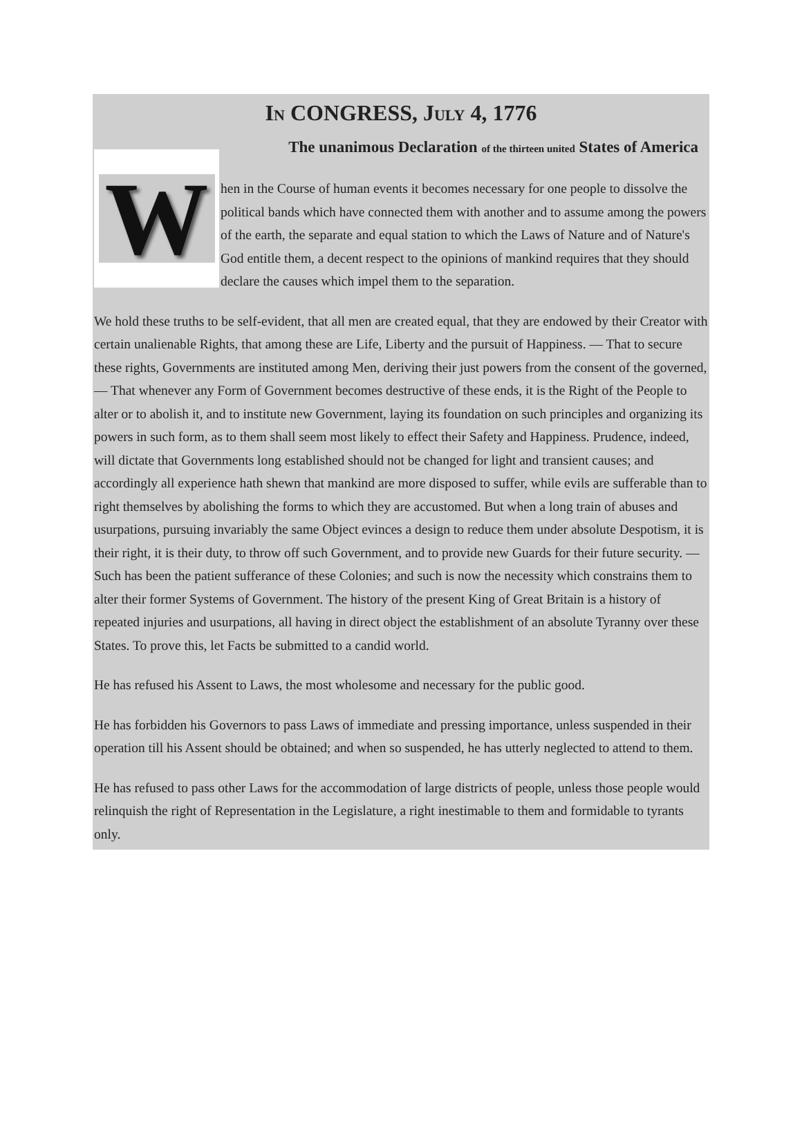IN CONGRESS, JULY 4, 1776
The unanimous Declaration of the thirteen united States of America
When in the Course of human events it becomes necessary for one people to dissolve the political bands which have connected them with another and to assume among the powers of the earth, the separate and equal station to which the Laws of Nature and of Nature's God entitle them, a decent respect to the opinions of mankind requires that they should declare the causes which impel them to the separation.
We hold these truths to be self-evident, that all men are created equal, that they are endowed by their Creator with certain unalienable Rights, that among these are Life, Liberty and the pursuit of Happiness. — That to secure these rights, Governments are instituted among Men, deriving their just powers from the consent of the governed, — That whenever any Form of Government becomes destructive of these ends, it is the Right of the People to alter or to abolish it, and to institute new Government, laying its foundation on such principles and organizing its powers in such form, as to them shall seem most likely to effect their Safety and Happiness. Prudence, indeed, will dictate that Governments long established should not be changed for light and transient causes; and accordingly all experience hath shewn that mankind are more disposed to suffer, while evils are sufferable than to right themselves by abolishing the forms to which they are accustomed. But when a long train of abuses and usurpations, pursuing invariably the same Object evinces a design to reduce them under absolute Despotism, it is their right, it is their duty, to throw off such Government, and to provide new Guards for their future security. — Such has been the patient sufferance of these Colonies; and such is now the necessity which constrains them to alter their former Systems of Government. The history of the present King of Great Britain is a history of repeated injuries and usurpations, all having in direct object the establishment of an absolute Tyranny over these States. To prove this, let Facts be submitted to a candid world.
He has refused his Assent to Laws, the most wholesome and necessary for the public good.
He has forbidden his Governors to pass Laws of immediate and pressing importance, unless suspended in their operation till his Assent should be obtained; and when so suspended, he has utterly neglected to attend to them.
He has refused to pass other Laws for the accommodation of large districts of people, unless those people would relinquish the right of Representation in the Legislature, a right inestimable to them and formidable to tyrants only.